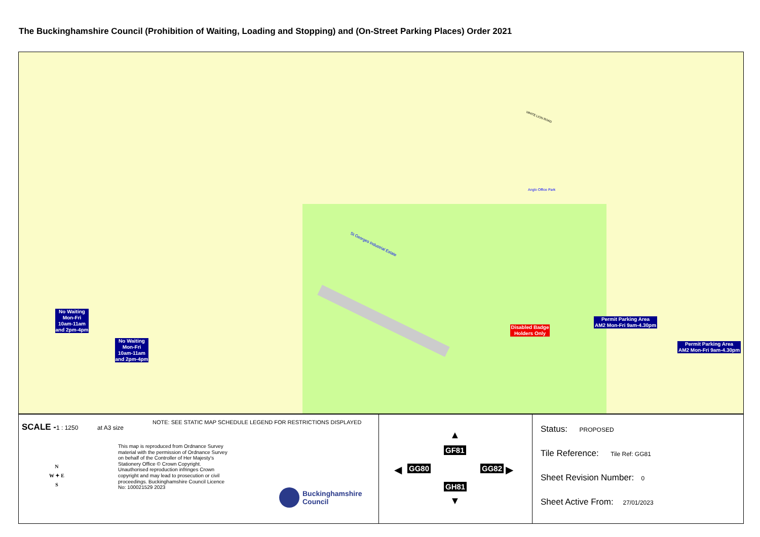The Buckinghamshire Council (Prohibition of Waiting, Loading and Stopping) and (On-Street Parking Places) Order 2021
St Georges Industrial Estate
Anglo Office Park
WHITE LION ROAD
No Waiting
Mon-Fri
10am-11am
and 2pm-4pm
No Waiting
Mon-Fri
10am-11am
and 2pm-4pm
Disabled Badge
Holders Only
Permit Parking Area
AM2 Mon-Fri 9am-4.30pm
Permit Parking Area
AM2 Mon-Fri 9am-4.30pm
SCALE -1 : 1250 at A3 size
NOTE: SEE STATIC MAP SCHEDULE LEGEND FOR RESTRICTIONS DISPLAYED
N
W ✦ E
S
This map is reproduced from Ordnance Survey material with the permission of Ordnance Survey on behalf of the Controller of Her Majesty's Stationery Office © Crown Copyright. Unauthorised reproduction infringes Crown copyright and may lead to prosecution or civil proceedings. Buckinghamshire Council Licence No: 100021529 2023
Buckinghamshire
Council
▲
GF81
◀ GG80 GG82 ▶
GH81
▼
Status: PROPOSED
Tile Reference: Tile Ref: GG81
Sheet Revision Number: 0
Sheet Active From: 27/01/2023